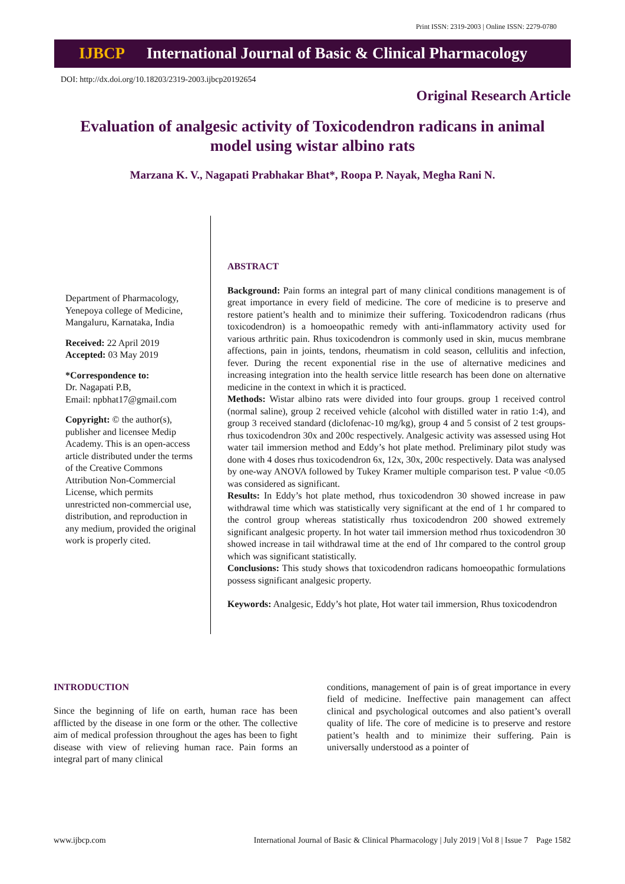Print ISSN: 2319-2003 | Online ISSN: 2279-0780
IJBCP International Journal of Basic & Clinical Pharmacology
DOI: http://dx.doi.org/10.18203/2319-2003.ijbcp20192654
Original Research Article
Evaluation of analgesic activity of Toxicodendron radicans in animal model using wistar albino rats
Marzana K. V., Nagapati Prabhakar Bhat*, Roopa P. Nayak, Megha Rani N.
Department of Pharmacology, Yenepoya college of Medicine, Mangaluru, Karnataka, India
Received: 22 April 2019
Accepted: 03 May 2019
*Correspondence to:
Dr. Nagapati P.B,
Email: npbhat17@gmail.com
Copyright: © the author(s), publisher and licensee Medip Academy. This is an open-access article distributed under the terms of the Creative Commons Attribution Non-Commercial License, which permits unrestricted non-commercial use, distribution, and reproduction in any medium, provided the original work is properly cited.
ABSTRACT
Background: Pain forms an integral part of many clinical conditions management is of great importance in every field of medicine. The core of medicine is to preserve and restore patient’s health and to minimize their suffering. Toxicodendron radicans (rhus toxicodendron) is a homoeopathic remedy with anti-inflammatory activity used for various arthritic pain. Rhus toxicodendron is commonly used in skin, mucus membrane affections, pain in joints, tendons, rheumatism in cold season, cellulitis and infection, fever. During the recent exponential rise in the use of alternative medicines and increasing integration into the health service little research has been done on alternative medicine in the context in which it is practiced.
Methods: Wistar albino rats were divided into four groups. group 1 received control (normal saline), group 2 received vehicle (alcohol with distilled water in ratio 1:4), and group 3 received standard (diclofenac-10 mg/kg), group 4 and 5 consist of 2 test groups-rhus toxicodendron 30x and 200c respectively. Analgesic activity was assessed using Hot water tail immersion method and Eddy’s hot plate method. Preliminary pilot study was done with 4 doses rhus toxicodendron 6x, 12x, 30x, 200c respectively. Data was analysed by one-way ANOVA followed by Tukey Kramer multiple comparison test. P value <0.05 was considered as significant.
Results: In Eddy’s hot plate method, rhus toxicodendron 30 showed increase in paw withdrawal time which was statistically very significant at the end of 1 hr compared to the control group whereas statistically rhus toxicodendron 200 showed extremely significant analgesic property. In hot water tail immersion method rhus toxicodendron 30 showed increase in tail withdrawal time at the end of 1hr compared to the control group which was significant statistically.
Conclusions: This study shows that toxicodendron radicans homoeopathic formulations possess significant analgesic property.
Keywords: Analgesic, Eddy’s hot plate, Hot water tail immersion, Rhus toxicodendron
INTRODUCTION
Since the beginning of life on earth, human race has been afflicted by the disease in one form or the other. The collective aim of medical profession throughout the ages has been to fight disease with view of relieving human race. Pain forms an integral part of many clinical
conditions, management of pain is of great importance in every field of medicine. Ineffective pain management can affect clinical and psychological outcomes and also patient’s overall quality of life. The core of medicine is to preserve and restore patient’s health and to minimize their suffering. Pain is universally understood as a pointer of
www.ijbcp.com International Journal of Basic & Clinical Pharmacology | July 2019 | Vol 8 | Issue 7 Page 1582